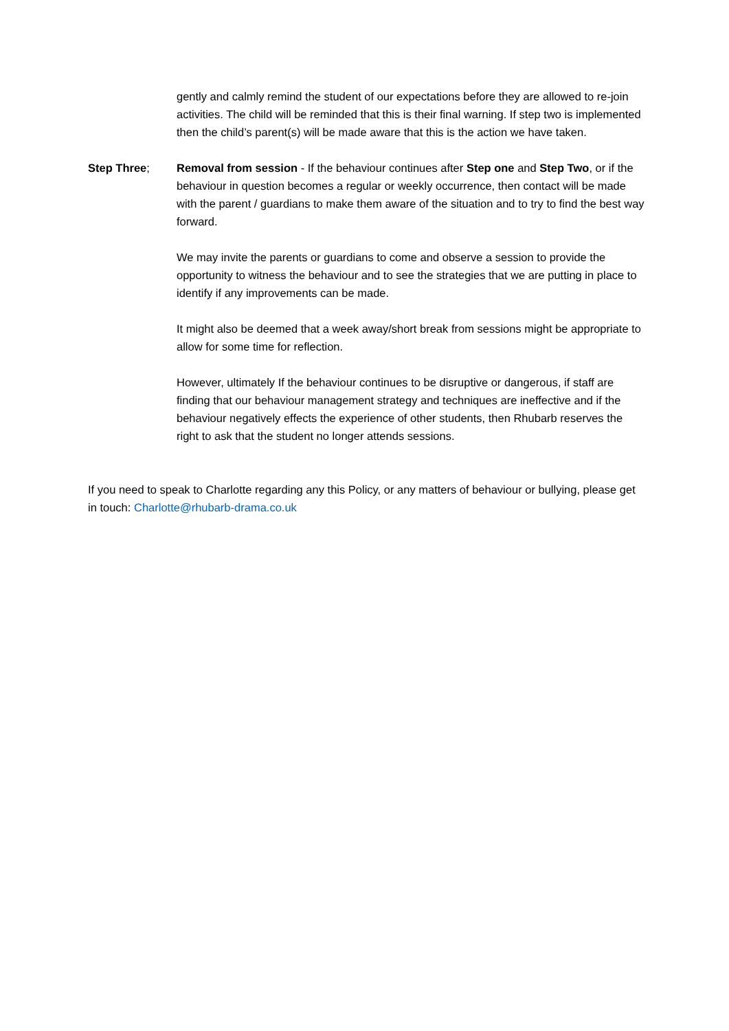gently and calmly remind the student of our expectations before they are allowed to re-join activities. The child will be reminded that this is their final warning. If step two is implemented then the child’s parent(s) will be made aware that this is the action we have taken.
Step Three; Removal from session - If the behaviour continues after Step one and Step Two, or if the behaviour in question becomes a regular or weekly occurrence, then contact will be made with the parent / guardians to make them aware of the situation and to try to find the best way forward.
We may invite the parents or guardians to come and observe a session to provide the opportunity to witness the behaviour and to see the strategies that we are putting in place to identify if any improvements can be made.
It might also be deemed that a week away/short break from sessions might be appropriate to allow for some time for reflection.
However, ultimately If the behaviour continues to be disruptive or dangerous, if staff are finding that our behaviour management strategy and techniques are ineffective and if the behaviour negatively effects the experience of other students, then Rhubarb reserves the right to ask that the student no longer attends sessions.
If you need to speak to Charlotte regarding any this Policy, or any matters of behaviour or bullying, please get in touch: Charlotte@rhubarb-drama.co.uk